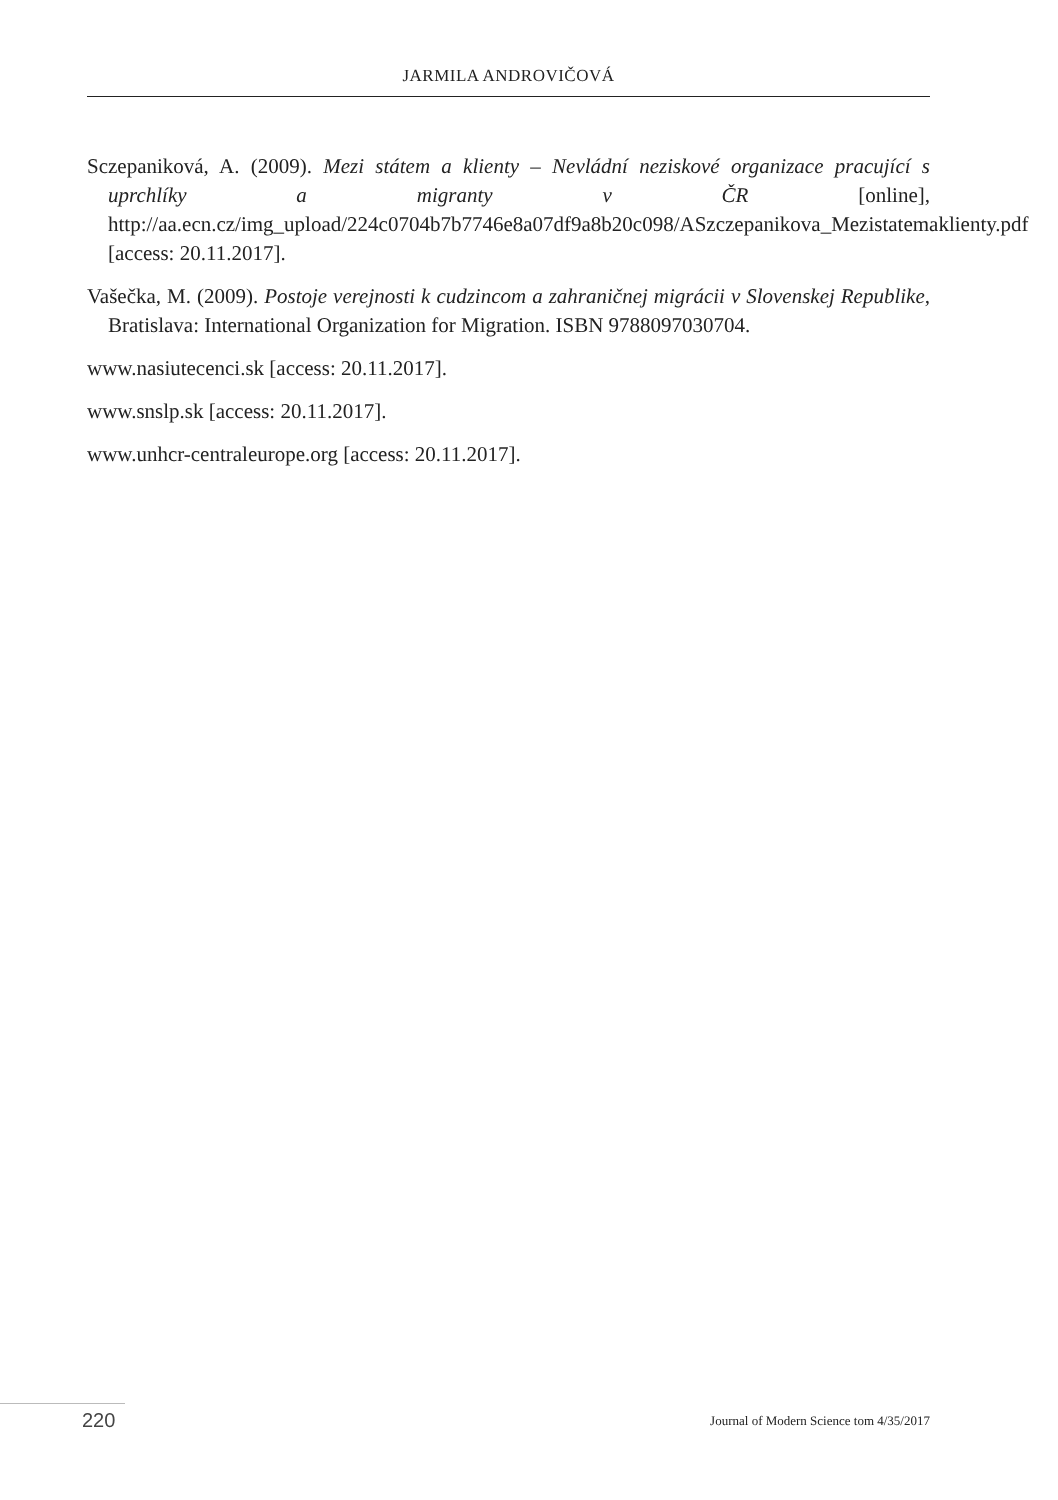JARMILA ANDROVIČOVÁ
Sczepaniková, A. (2009). Mezi státem a klienty – Nevládní neziskové organizace pracující s uprchlíky a migranty v ČR [online], http://aa.ecn.cz/img_upload/224c0704b7b7746e8a07df9a8b20c098/ASzczepanikova_Mezistatemaklienty.pdf [access: 20.11.2017].
Vašečka, M. (2009). Postoje verejnosti k cudzincom a zahraničnej migrácii v Slovenskej Republike, Bratislava: International Organization for Migration. ISBN 9788097030704.
www.nasiutecenci.sk [access: 20.11.2017].
www.snslp.sk [access: 20.11.2017].
www.unhcr-centraleurope.org [access: 20.11.2017].
220 Journal of Modern Science tom 4/35/2017